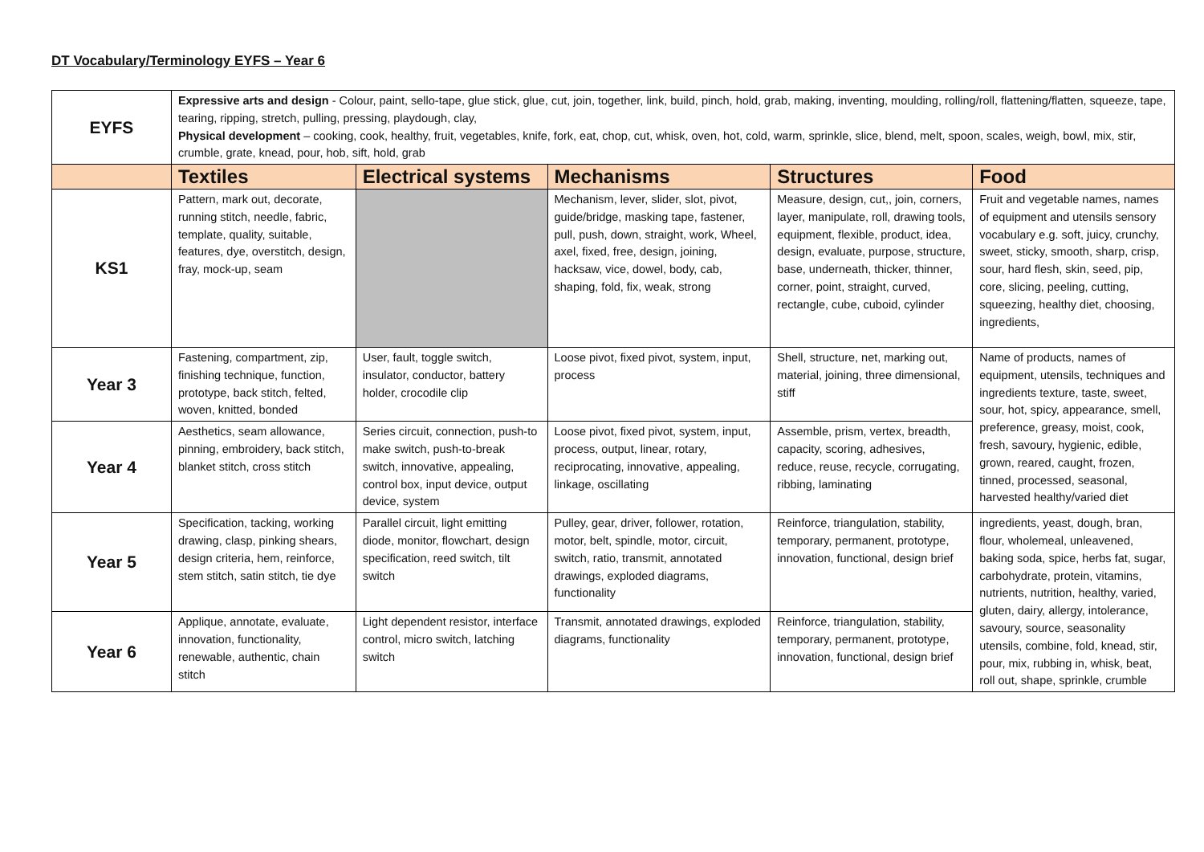DT Vocabulary/Terminology EYFS – Year 6
| EYFS | Expressive arts and design - Colour, paint, sello-tape, glue stick, glue, cut, join, together, link, build, pinch, hold, grab, making, inventing, moulding, rolling/roll, flattening/flatten, squeeze, tape, tearing, ripping, stretch, pulling, pressing, playdough, clay, Physical development – cooking, cook, healthy, fruit, vegetables, knife, fork, eat, chop, cut, whisk, oven, hot, cold, warm, sprinkle, slice, blend, melt, spoon, scales, weigh, bowl, mix, stir, crumble, grate, knead, pour, hob, sift, hold, grab | | | | |
| | Textiles | Electrical systems | Mechanisms | Structures | Food |
| KS1 | Pattern, mark out, decorate, running stitch, needle, fabric, template, quality, suitable, features, dye, overstitch, design, fray, mock-up, seam | | Mechanism, lever, slider, slot, pivot, guide/bridge, masking tape, fastener, pull, push, down, straight, work, Wheel, axel, fixed, free, design, joining, hacksaw, vice, dowel, body, cab, shaping, fold, fix, weak, strong | Measure, design, cut,, join, corners, layer, manipulate, roll, drawing tools, equipment, flexible, product, idea, design, evaluate, purpose, structure, base, underneath, thicker, thinner, corner, point, straight, curved, rectangle, cube, cuboid, cylinder | Fruit and vegetable names, names of equipment and utensils sensory vocabulary e.g. soft, juicy, crunchy, sweet, sticky, smooth, sharp, crisp, sour, hard flesh, skin, seed, pip, core, slicing, peeling, cutting, squeezing, healthy diet, choosing, ingredients, |
| Year 3 | Fastening, compartment, zip, finishing technique, function, prototype, back stitch, felted, woven, knitted, bonded | User, fault, toggle switch, insulator, conductor, battery holder, crocodile clip | Loose pivot, fixed pivot, system, input, process | Shell, structure, net, marking out, material, joining, three dimensional, stiff | Name of products, names of equipment, utensils, techniques and ingredients texture, taste, sweet, sour, hot, spicy, appearance, smell, preference, greasy, moist, cook, fresh, savoury, hygienic, edible, grown, reared, caught, frozen, tinned, processed, seasonal, harvested healthy/varied diet |
| Year 4 | Aesthetics, seam allowance, pinning, embroidery, back stitch, blanket stitch, cross stitch | Series circuit, connection, push-to make switch, push-to-break switch, innovative, appealing, control box, input device, output device, system | Loose pivot, fixed pivot, system, input, process, output, linear, rotary, reciprocating, innovative, appealing, linkage, oscillating | Assemble, prism, vertex, breadth, capacity, scoring, adhesives, reduce, reuse, recycle, corrugating, ribbing, laminating | |
| Year 5 | Specification, tacking, working drawing, clasp, pinking shears, design criteria, hem, reinforce, stem stitch, satin stitch, tie dye | Parallel circuit, light emitting diode, monitor, flowchart, design specification, reed switch, tilt switch | Pulley, gear, driver, follower, rotation, motor, belt, spindle, motor, circuit, switch, ratio, transmit, annotated drawings, exploded diagrams, functionality | Reinforce, triangulation, stability, temporary, permanent, prototype, innovation, functional, design brief | ingredients, yeast, dough, bran, flour, wholemeal, unleavened, baking soda, spice, herbs fat, sugar, carbohydrate, protein, vitamins, nutrients, nutrition, healthy, varied, gluten, dairy, allergy, intolerance, savoury, source, seasonality utensils, combine, fold, knead, stir, pour, mix, rubbing in, whisk, beat, roll out, shape, sprinkle, crumble |
| Year 6 | Applique, annotate, evaluate, innovation, functionality, renewable, authentic, chain stitch | Light dependent resistor, interface control, micro switch, latching switch | Transmit, annotated drawings, exploded diagrams, functionality | Reinforce, triangulation, stability, temporary, permanent, prototype, innovation, functional, design brief | |